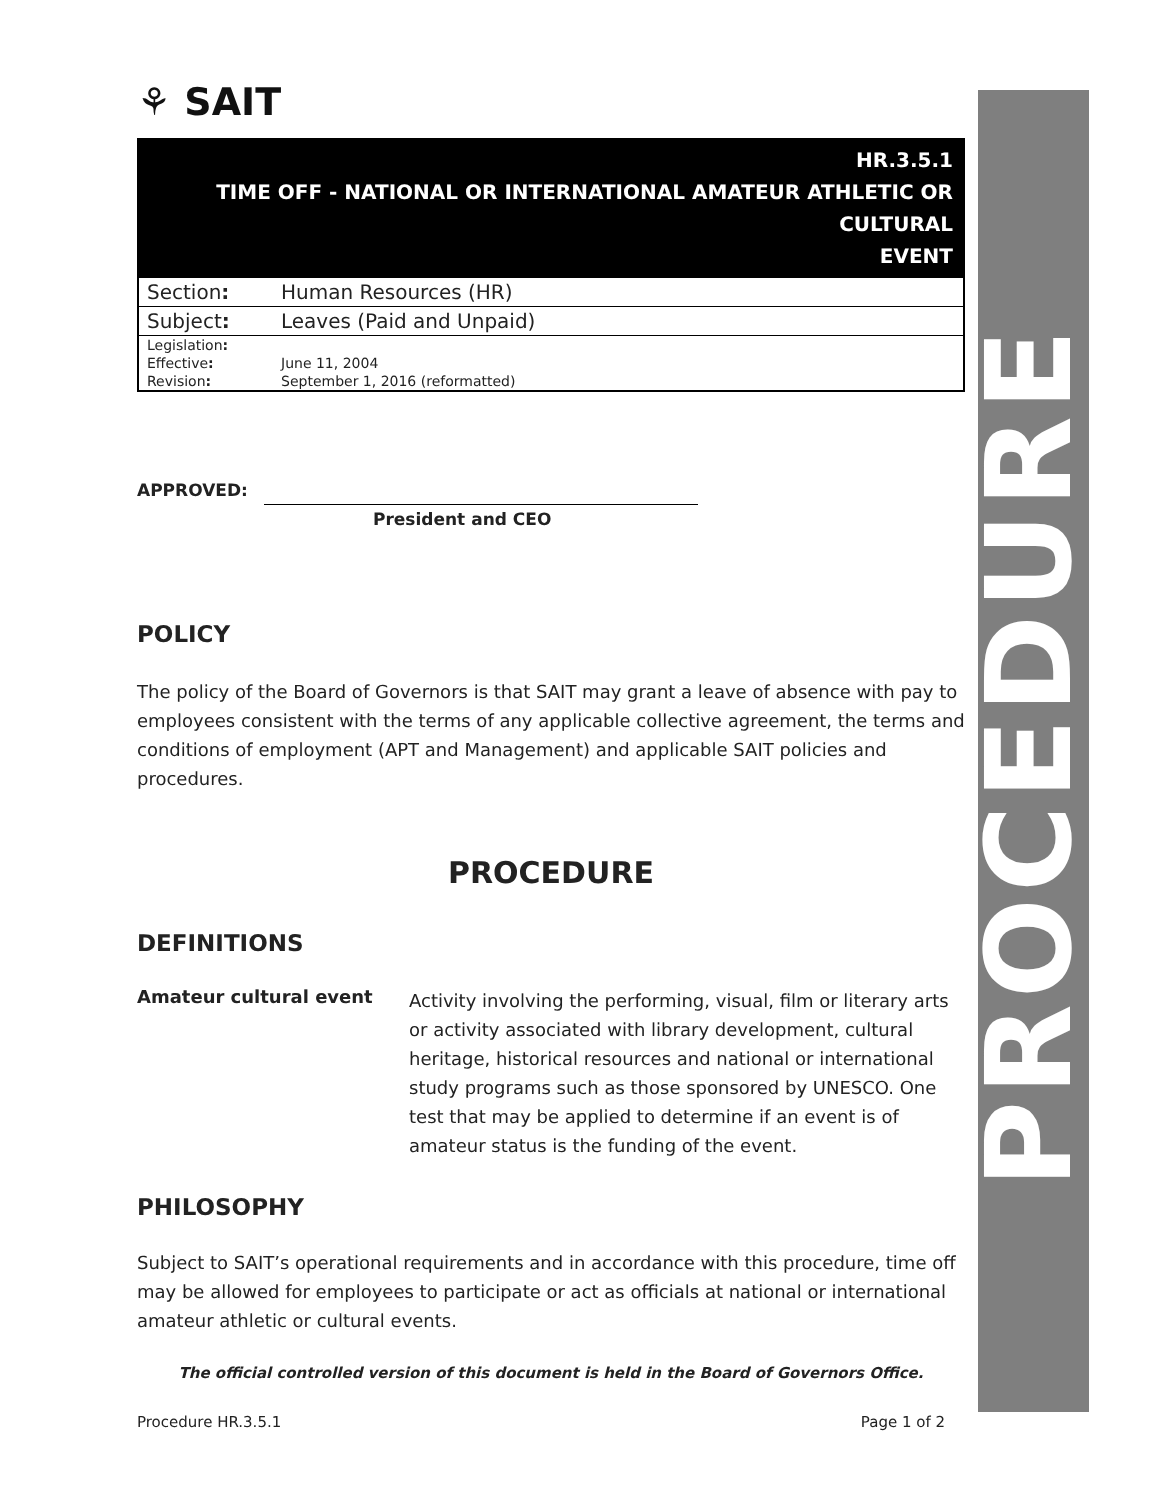⚘ SAIT
HR.3.5.1
TIME OFF - NATIONAL OR INTERNATIONAL AMATEUR ATHLETIC OR CULTURAL
EVENT
| Section : | Human Resources (HR) |
| Subject : | Leaves (Paid and Unpaid) |
| Legislation : | |
| Effective : | June 11, 2004 |
| Revision : | September 1, 2016 (reformatted) |
APPROVED:
President and CEO
POLICY
The policy of the Board of Governors is that SAIT may grant a leave of absence with pay to employees consistent with the terms of any applicable collective agreement, the terms and conditions of employment (APT and Management) and applicable SAIT policies and procedures.
PROCEDURE
DEFINITIONS
Amateur cultural event
Activity involving the performing, visual, film or literary arts or activity associated with library development, cultural heritage, historical resources and national or international study programs such as those sponsored by UNESCO. One test that may be applied to determine if an event is of amateur status is the funding of the event.
PHILOSOPHY
Subject to SAIT’s operational requirements and in accordance with this procedure, time off may be allowed for employees to participate or act as officials at national or international amateur athletic or cultural events.
The official controlled version of this document is held in the Board of Governors Office.
PROCEDURE
Procedure HR.3.5.1 Page 1 of 2